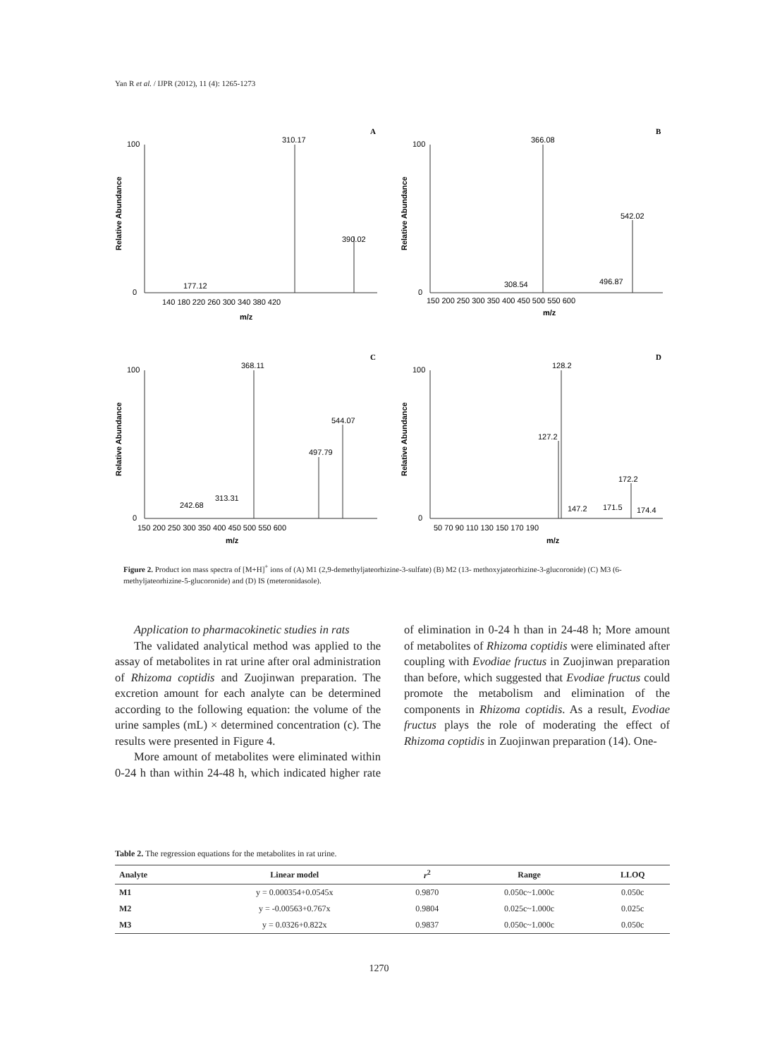Yan R et al. / IJPR (2012), 11 (4): 1265-1273
A
Relative Abundance
310.17
390.02
177.12
100
0
m/z
140 180 220 260 300 340 380 420
B
Relative Abundance
366.08
542.02
308.54
496.87
100
0
m/z
150 200 250 300 350 400 450 500 550 600
C
Relative Abundance
368.11
544.07
497.79
313.31
242.68
100
0
m/z
150 200 250 300 350 400 450 500 550 600
D
Relative Abundance
128.2
127.2
172.2
147.2
171.5
174.4
100
0
m/z
50 70 90 110 130 150 170 190
Figure 2. Product ion mass spectra of [M+H]<sup>+</sup> ions of (A) M1 (2,9-demethyljateorhizine-3-sulfate) (B) M2 (13- methoxyjateorhizine-3-glucoronide) (C) M3 (6-methyljateorhizine-5-glucoronide) and (D) IS (meteronidasole).
Application to pharmacokinetic studies in rats
The validated analytical method was applied to the assay of metabolites in rat urine after oral administration of Rhizoma coptidis and Zuojinwan preparation. The excretion amount for each analyte can be determined according to the following equation: the volume of the urine samples (mL) × determined concentration (c). The results were presented in Figure 4.
More amount of metabolites were eliminated within 0-24 h than within 24-48 h, which indicated higher rate of elimination in 0-24 h than in 24-48 h; More amount of metabolites of Rhizoma coptidis were eliminated after coupling with Evodiae fructus in Zuojinwan preparation than before, which suggested that Evodiae fructus could promote the metabolism and elimination of the components in Rhizoma coptidis. As a result, Evodiae fructus plays the role of moderating the effect of Rhizoma coptidis in Zuojinwan preparation (14). One-
Table 2. The regression equations for the metabolites in rat urine.
| Analyte | Linear model | r<sup>2</sup> | Range | LLOQ |
| --- | --- | --- | --- | --- |
| M1 | y = 0.000354+0.0545x | 0.9870 | 0.050c~1.000c | 0.050c |
| M2 | y = -0.00563+0.767x | 0.9804 | 0.025c~1.000c | 0.025c |
| M3 | y = 0.0326+0.822x | 0.9837 | 0.050c~1.000c | 0.050c |
1270